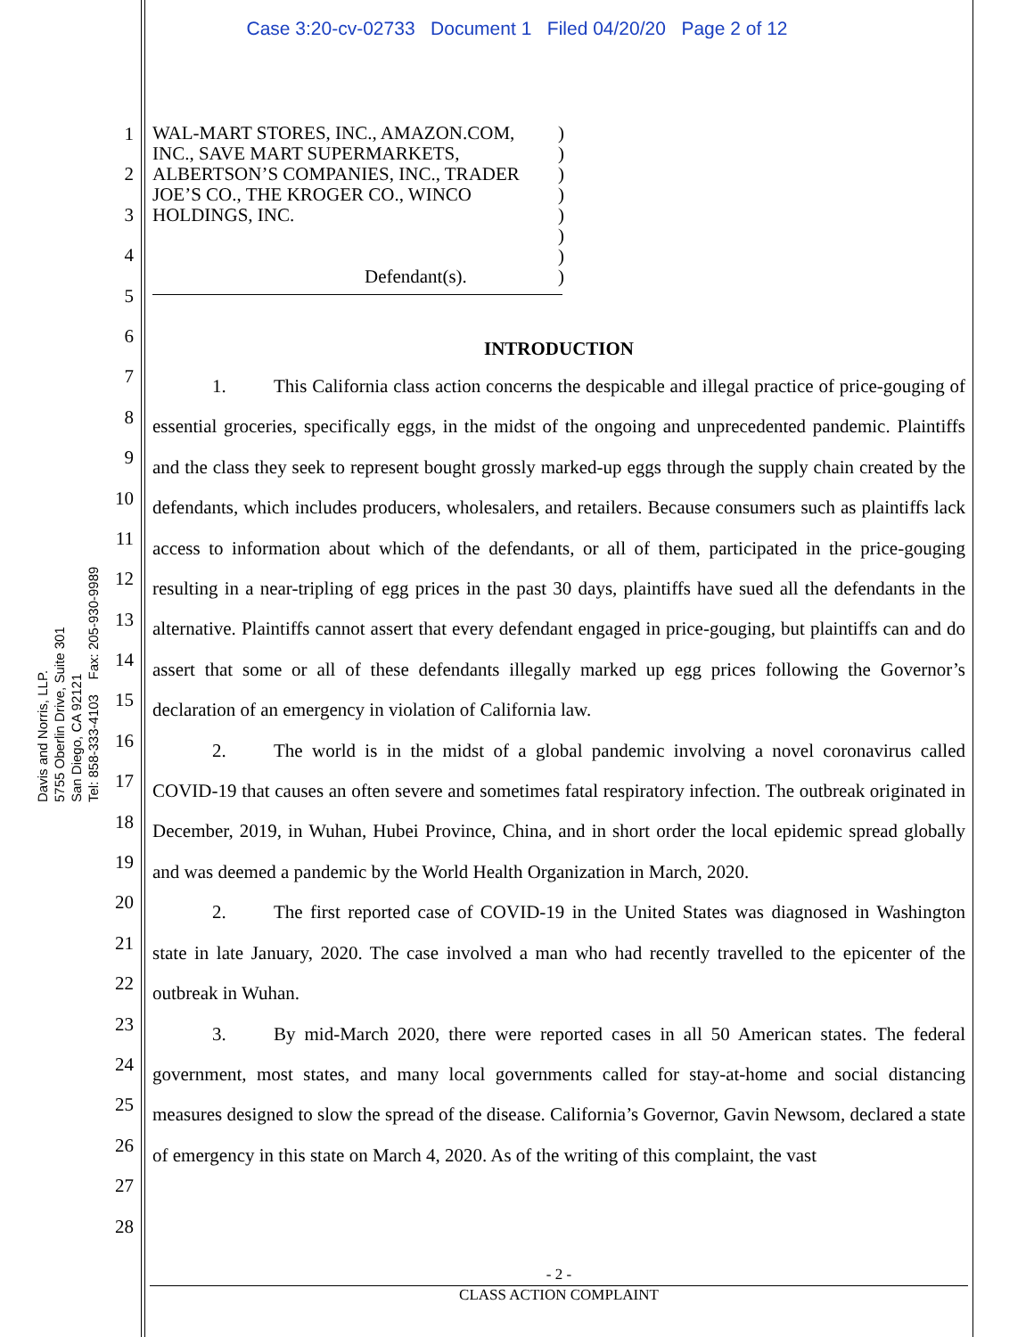Case 3:20-cv-02733 Document 1 Filed 04/20/20 Page 2 of 12
Davis and Norris, LLP.
5755 Oberlin Drive, Suite 301
San Diego, CA 92121
Tel: 858-333-4103 Fax: 205-930-9989
1
2
3
4
5
6
7
8
9
10
11
12
13
14
15
16
17
18
19
20
21
22
23
24
25
26
27
28
WAL-MART STORES, INC., AMAZON.COM, INC., SAVE MART SUPERMARKETS, ALBERTSON’S COMPANIES, INC., TRADER JOE’S CO., THE KROGER CO., WINCO HOLDINGS, INC.
Defendant(s).
)
)
)
)
)
)
)
)
INTRODUCTION
1. This California class action concerns the despicable and illegal practice of price-gouging of essential groceries, specifically eggs, in the midst of the ongoing and unprecedented pandemic. Plaintiffs and the class they seek to represent bought grossly marked-up eggs through the supply chain created by the defendants, which includes producers, wholesalers, and retailers. Because consumers such as plaintiffs lack access to information about which of the defendants, or all of them, participated in the price-gouging resulting in a near-tripling of egg prices in the past 30 days, plaintiffs have sued all the defendants in the alternative. Plaintiffs cannot assert that every defendant engaged in price-gouging, but plaintiffs can and do assert that some or all of these defendants illegally marked up egg prices following the Governor’s declaration of an emergency in violation of California law.
2. The world is in the midst of a global pandemic involving a novel coronavirus called COVID-19 that causes an often severe and sometimes fatal respiratory infection. The outbreak originated in December, 2019, in Wuhan, Hubei Province, China, and in short order the local epidemic spread globally and was deemed a pandemic by the World Health Organization in March, 2020.
2. The first reported case of COVID-19 in the United States was diagnosed in Washington state in late January, 2020. The case involved a man who had recently travelled to the epicenter of the outbreak in Wuhan.
3. By mid-March 2020, there were reported cases in all 50 American states. The federal government, most states, and many local governments called for stay-at-home and social distancing measures designed to slow the spread of the disease. California’s Governor, Gavin Newsom, declared a state of emergency in this state on March 4, 2020. As of the writing of this complaint, the vast
- 2 -
CLASS ACTION COMPLAINT